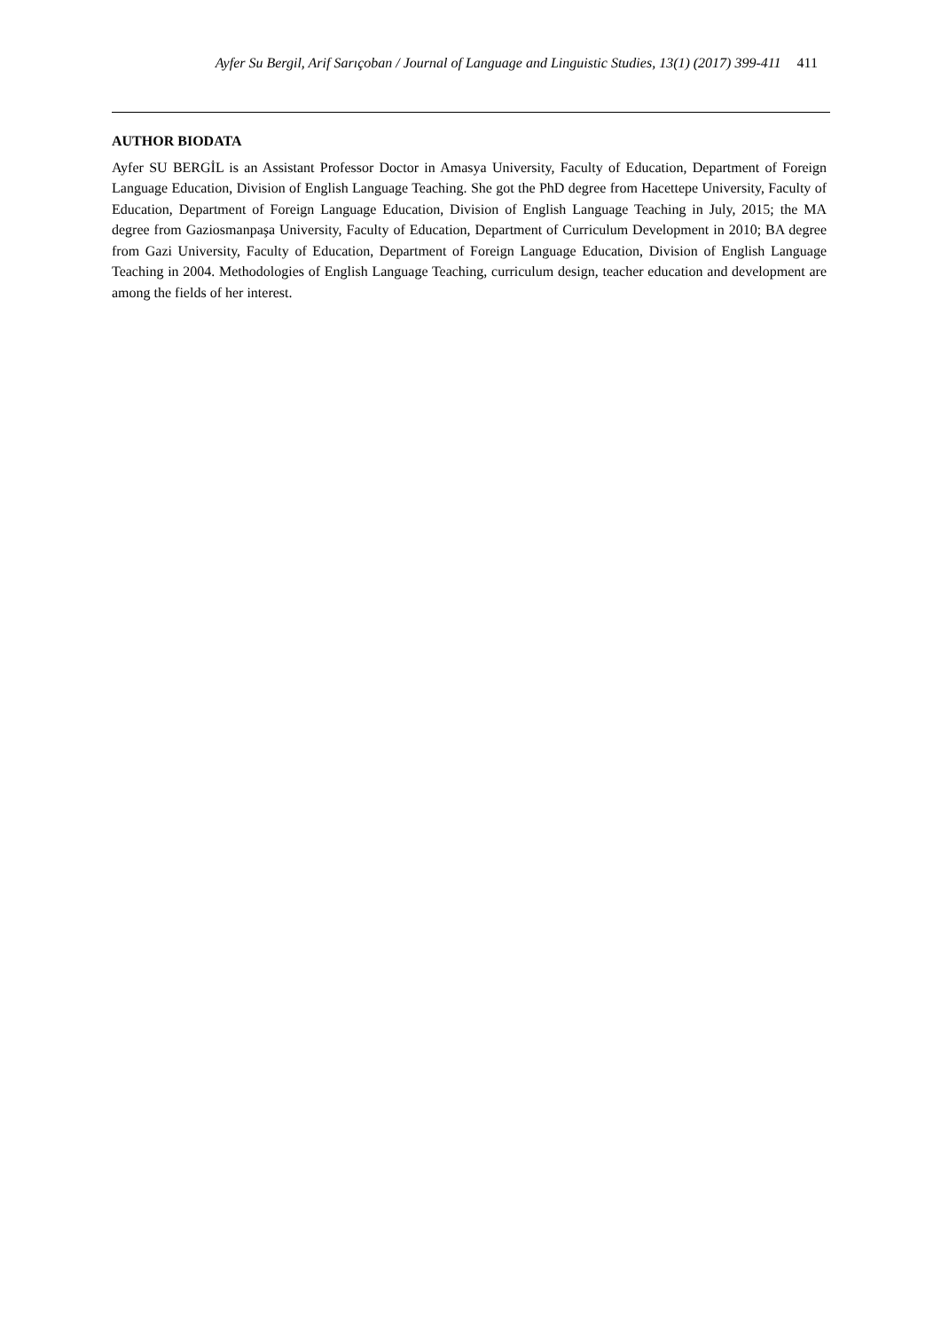Ayfer Su Bergil, Arif Sarıçoban / Journal of Language and Linguistic Studies, 13(1) (2017) 399-411 411
AUTHOR BIODATA
Ayfer SU BERGİL is an Assistant Professor Doctor in Amasya University, Faculty of Education, Department of Foreign Language Education, Division of English Language Teaching. She got the PhD degree from Hacettepe University, Faculty of Education, Department of Foreign Language Education, Division of English Language Teaching in July, 2015; the MA degree from Gaziosmanpaşa University, Faculty of Education, Department of Curriculum Development in 2010; BA degree from Gazi University, Faculty of Education, Department of Foreign Language Education, Division of English Language Teaching in 2004. Methodologies of English Language Teaching, curriculum design, teacher education and development are among the fields of her interest.